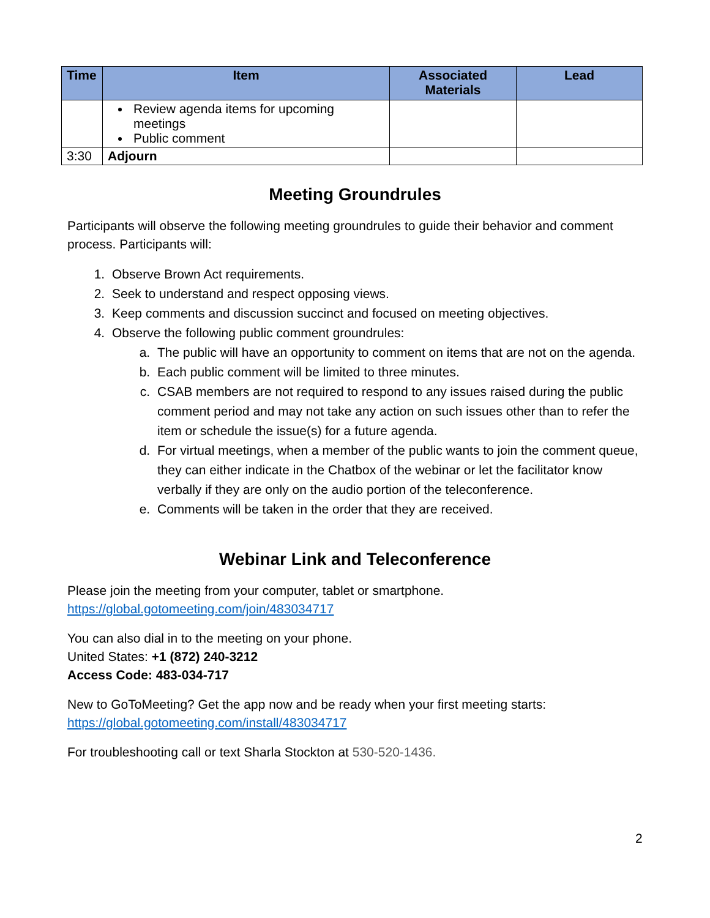| Time | Item | Associated Materials | Lead |
| --- | --- | --- | --- |
| | Review agenda items for upcoming meetings Public comment | | |
| 3:30 | Adjourn | | |
Meeting Groundrules
Participants will observe the following meeting groundrules to guide their behavior and comment process. Participants will:
1. Observe Brown Act requirements.
2. Seek to understand and respect opposing views.
3. Keep comments and discussion succinct and focused on meeting objectives.
4. Observe the following public comment groundrules:
a. The public will have an opportunity to comment on items that are not on the agenda.
b. Each public comment will be limited to three minutes.
c. CSAB members are not required to respond to any issues raised during the public comment period and may not take any action on such issues other than to refer the item or schedule the issue(s) for a future agenda.
d. For virtual meetings, when a member of the public wants to join the comment queue, they can either indicate in the Chatbox of the webinar or let the facilitator know verbally if they are only on the audio portion of the teleconference.
e. Comments will be taken in the order that they are received.
Webinar Link and Teleconference
Please join the meeting from your computer, tablet or smartphone.
https://global.gotomeeting.com/join/483034717
You can also dial in to the meeting on your phone.
United States: +1 (872) 240-3212
Access Code: 483-034-717
New to GoToMeeting? Get the app now and be ready when your first meeting starts:
https://global.gotomeeting.com/install/483034717
For troubleshooting call or text Sharla Stockton at 530-520-1436.
2